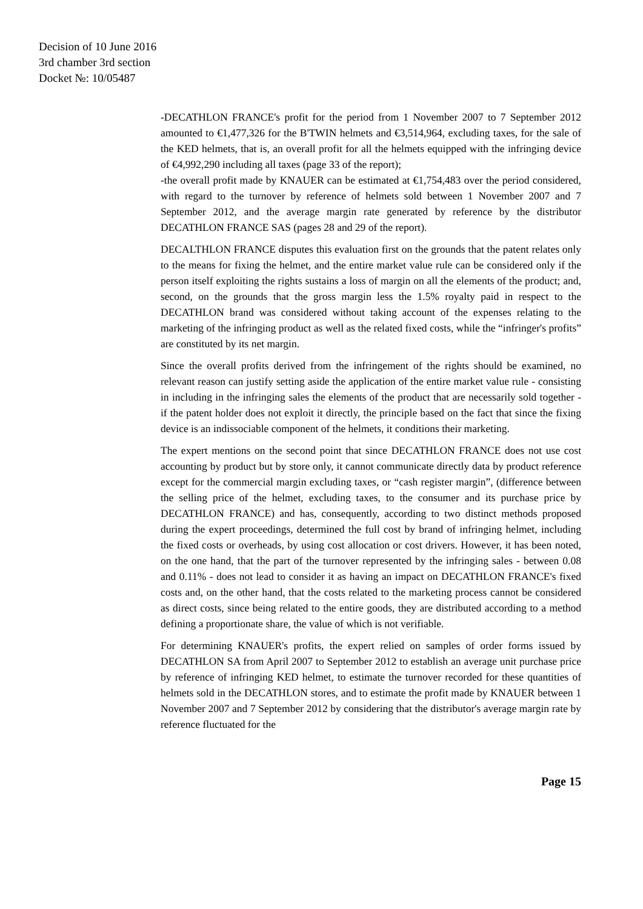Decision of 10 June 2016
3rd chamber 3rd section
Docket №: 10/05487
-DECATHLON FRANCE's profit for the period from 1 November 2007 to 7 September 2012 amounted to €1,477,326 for the B'TWIN helmets and €3,514,964, excluding taxes, for the sale of the KED helmets, that is, an overall profit for all the helmets equipped with the infringing device of €4,992,290 including all taxes (page 33 of the report);
-the overall profit made by KNAUER can be estimated at €1,754,483 over the period considered, with regard to the turnover by reference of helmets sold between 1 November 2007 and 7 September 2012, and the average margin rate generated by reference by the distributor DECATHLON FRANCE SAS (pages 28 and 29 of the report).
DECALTHLON FRANCE disputes this evaluation first on the grounds that the patent relates only to the means for fixing the helmet, and the entire market value rule can be considered only if the person itself exploiting the rights sustains a loss of margin on all the elements of the product; and, second, on the grounds that the gross margin less the 1.5% royalty paid in respect to the DECATHLON brand was considered without taking account of the expenses relating to the marketing of the infringing product as well as the related fixed costs, while the “infringer's profits” are constituted by its net margin.
Since the overall profits derived from the infringement of the rights should be examined, no relevant reason can justify setting aside the application of the entire market value rule - consisting in including in the infringing sales the elements of the product that are necessarily sold together - if the patent holder does not exploit it directly, the principle based on the fact that since the fixing device is an indissociable component of the helmets, it conditions their marketing.
The expert mentions on the second point that since DECATHLON FRANCE does not use cost accounting by product but by store only, it cannot communicate directly data by product reference except for the commercial margin excluding taxes, or “cash register margin”, (difference between the selling price of the helmet, excluding taxes, to the consumer and its purchase price by DECATHLON FRANCE) and has, consequently, according to two distinct methods proposed during the expert proceedings, determined the full cost by brand of infringing helmet, including the fixed costs or overheads, by using cost allocation or cost drivers. However, it has been noted, on the one hand, that the part of the turnover represented by the infringing sales - between 0.08 and 0.11% - does not lead to consider it as having an impact on DECATHLON FRANCE's fixed costs and, on the other hand, that the costs related to the marketing process cannot be considered as direct costs, since being related to the entire goods, they are distributed according to a method defining a proportionate share, the value of which is not verifiable.
For determining KNAUER's profits, the expert relied on samples of order forms issued by DECATHLON SA from April 2007 to September 2012 to establish an average unit purchase price by reference of infringing KED helmet, to estimate the turnover recorded for these quantities of helmets sold in the DECATHLON stores, and to estimate the profit made by KNAUER between 1 November 2007 and 7 September 2012 by considering that the distributor's average margin rate by reference fluctuated for the
Page 15